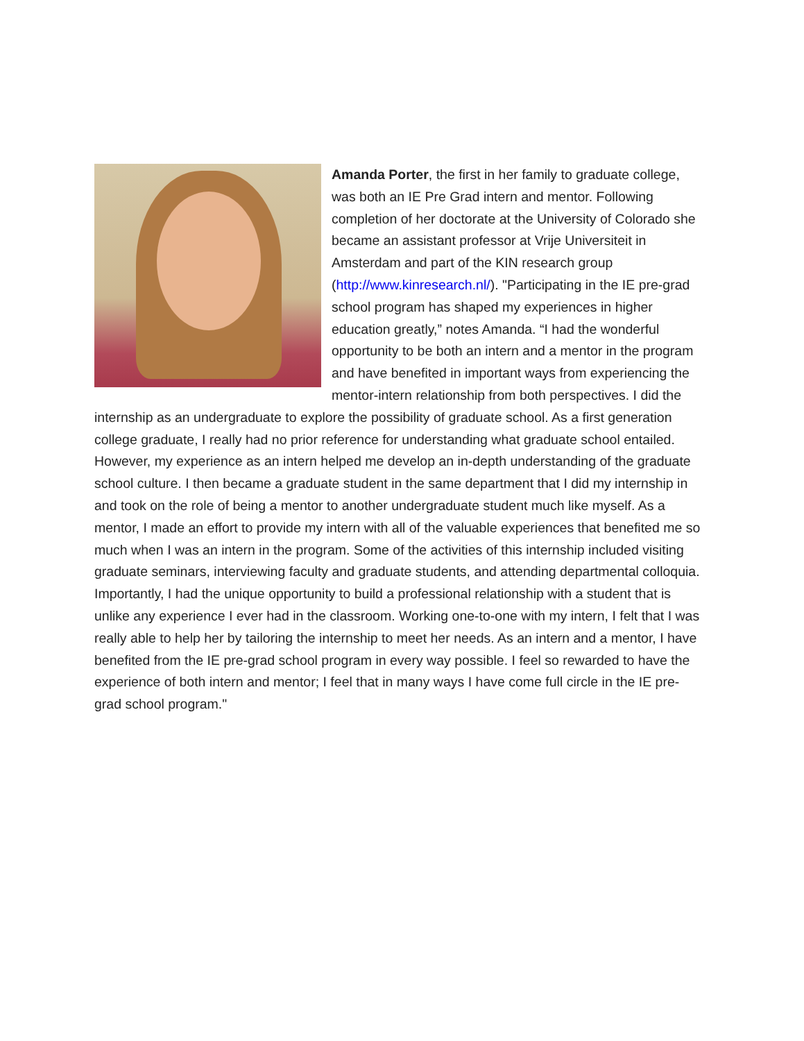Amanda Porter, the first in her family to graduate college, was both an IE Pre Grad intern and mentor. Following completion of her doctorate at the University of Colorado she became an assistant professor at Vrije Universiteit in Amsterdam and part of the KIN research group (http://www.kinresearch.nl/). "Participating in the IE pre-grad school program has shaped my experiences in higher education greatly,” notes Amanda. “I had the wonderful opportunity to be both an intern and a mentor in the program and have benefited in important ways from experiencing the mentor-intern relationship from both perspectives. I did the internship as an undergraduate to explore the possibility of graduate school. As a first generation college graduate, I really had no prior reference for understanding what graduate school entailed. However, my experience as an intern helped me develop an in-depth understanding of the graduate school culture. I then became a graduate student in the same department that I did my internship in and took on the role of being a mentor to another undergraduate student much like myself. As a mentor, I made an effort to provide my intern with all of the valuable experiences that benefited me so much when I was an intern in the program. Some of the activities of this internship included visiting graduate seminars, interviewing faculty and graduate students, and attending departmental colloquia. Importantly, I had the unique opportunity to build a professional relationship with a student that is unlike any experience I ever had in the classroom. Working one-to-one with my intern, I felt that I was really able to help her by tailoring the internship to meet her needs. As an intern and a mentor, I have benefited from the IE pre-grad school program in every way possible. I feel so rewarded to have the experience of both intern and mentor; I feel that in many ways I have come full circle in the IE pre-grad school program."